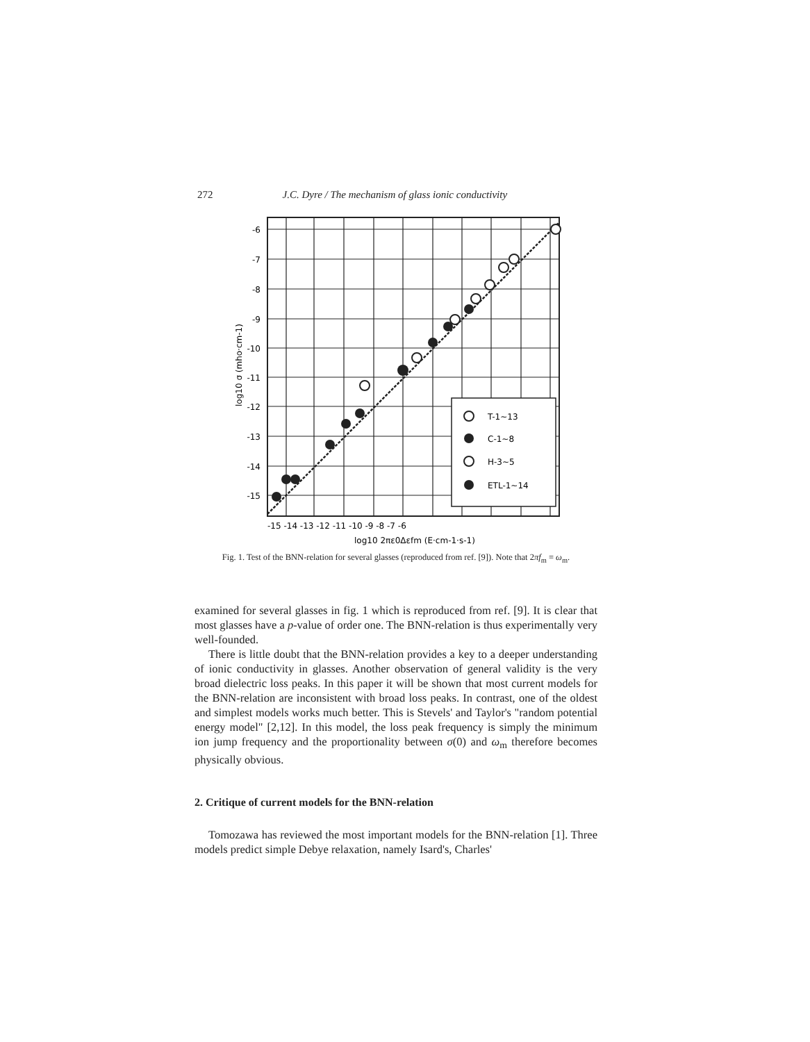272 J.C. Dyre / The mechanism of glass ionic conductivity
T-1~13
C-1~8
H-3~5
ETL-1~14
-6
-7
-8
-9
-10
-11
-12
-13
-14
-15
-15 -14 -13 -12 -11 -10 -9 -8 -7 -6
log10 2πε0Δεfm (E·cm-1·s-1)
log10 σ (mho·cm-1)
Fig. 1. Test of the BNN-relation for several glasses (reproduced from ref. [9]). Note that 2πf<sub>m</sub> = ω<sub>m</sub>.
examined for several glasses in fig. 1 which is reproduced from ref. [9]. It is clear that most glasses have a p-value of order one. The BNN-relation is thus experimentally very well-founded.
There is little doubt that the BNN-relation provides a key to a deeper understanding of ionic conductivity in glasses. Another observation of general validity is the very broad dielectric loss peaks. In this paper it will be shown that most current models for the BNN-relation are inconsistent with broad loss peaks. In contrast, one of the oldest and simplest models works much better. This is Stevels' and Taylor's "random potential energy model" [2,12]. In this model, the loss peak frequency is simply the minimum ion jump frequency and the proportionality between σ(0) and ω<sub>m</sub> therefore becomes physically obvious.
2. Critique of current models for the BNN-relation
Tomozawa has reviewed the most important models for the BNN-relation [1]. Three models predict simple Debye relaxation, namely Isard's, Charles'